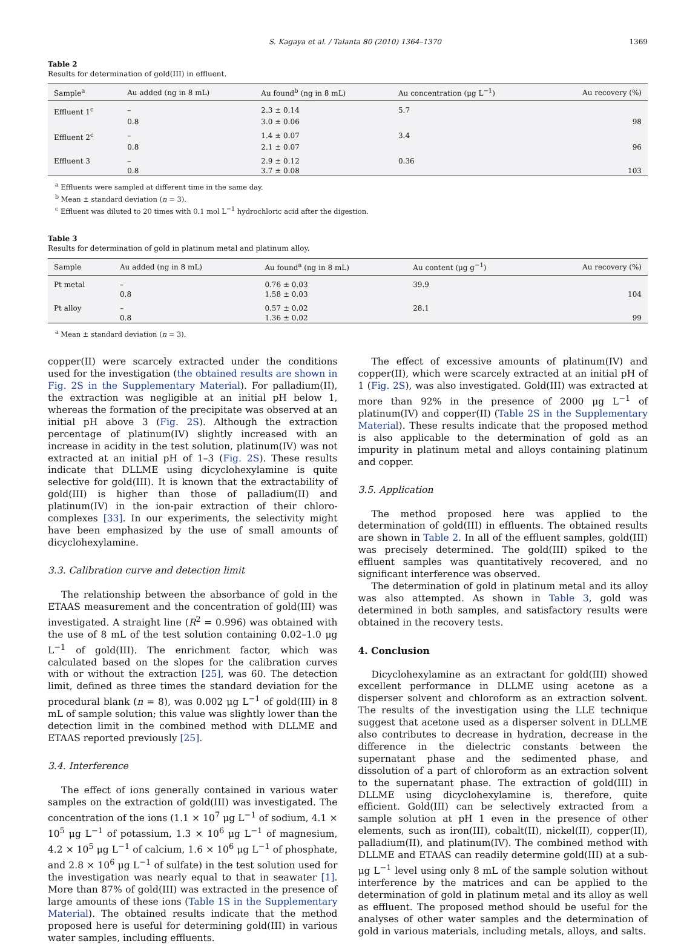S. Kagaya et al. / Talanta 80 (2010) 1364–1370 1369
Table 2
Results for determination of gold(III) in effluent.
| Sample<sup>a</sup> | Au added (ng in 8 mL) | Au found<sup>b</sup> (ng in 8 mL) | Au concentration (μg L<sup>−1</sup>) | Au recovery (%) |
| --- | --- | --- | --- | --- |
| Effluent 1<sup>c</sup> | – | 2.3 ± 0.14 | 5.7 | |
| | 0.8 | 3.0 ± 0.06 | | 98 |
| Effluent 2<sup>c</sup> | – | 1.4 ± 0.07 | 3.4 | |
| | 0.8 | 2.1 ± 0.07 | | 96 |
| Effluent 3 | – | 2.9 ± 0.12 | 0.36 | |
| | 0.8 | 3.7 ± 0.08 | | 103 |
<sup>a</sup> Effluents were sampled at different time in the same day.
<sup>b</sup> Mean ± standard deviation (n = 3).
<sup>c</sup> Effluent was diluted to 20 times with 0.1 mol L<sup>−1</sup> hydrochloric acid after the digestion.
Table 3
Results for determination of gold in platinum metal and platinum alloy.
| Sample | Au added (ng in 8 mL) | Au found<sup>a</sup> (ng in 8 mL) | Au content (μg g<sup>−1</sup>) | Au recovery (%) |
| --- | --- | --- | --- | --- |
| Pt metal | – | 0.76 ± 0.03 | 39.9 | |
| | 0.8 | 1.58 ± 0.03 | | 104 |
| Pt alloy | – | 0.57 ± 0.02 | 28.1 | |
| | 0.8 | 1.36 ± 0.02 | | 99 |
<sup>a</sup> Mean ± standard deviation (n = 3).
copper(II) were scarcely extracted under the conditions used for the investigation (the obtained results are shown in Fig. 2S in the Supplementary Material). For palladium(II), the extraction was negligible at an initial pH below 1, whereas the formation of the precipitate was observed at an initial pH above 3 (Fig. 2S). Although the extraction percentage of platinum(IV) slightly increased with an increase in acidity in the test solution, platinum(IV) was not extracted at an initial pH of 1–3 (Fig. 2S). These results indicate that DLLME using dicyclohexylamine is quite selective for gold(III). It is known that the extractability of gold(III) is higher than those of palladium(II) and platinum(IV) in the ion-pair extraction of their chloro-complexes [33]. In our experiments, the selectivity might have been emphasized by the use of small amounts of dicyclohexylamine.
3.3. Calibration curve and detection limit
The relationship between the absorbance of gold in the ETAAS measurement and the concentration of gold(III) was investigated. A straight line (R<sup>2</sup> = 0.996) was obtained with the use of 8 mL of the test solution containing 0.02–1.0 μg L<sup>−1</sup> of gold(III). The enrichment factor, which was calculated based on the slopes for the calibration curves with or without the extraction [25], was 60. The detection limit, defined as three times the standard deviation for the procedural blank (n = 8), was 0.002 μg L<sup>−1</sup> of gold(III) in 8 mL of sample solution; this value was slightly lower than the detection limit in the combined method with DLLME and ETAAS reported previously [25].
3.4. Interference
The effect of ions generally contained in various water samples on the extraction of gold(III) was investigated. The concentration of the ions (1.1 × 10<sup>7</sup> μg L<sup>−1</sup> of sodium, 4.1 × 10<sup>5</sup> μg L<sup>−1</sup> of potassium, 1.3 × 10<sup>6</sup> μg L<sup>−1</sup> of magnesium, 4.2 × 10<sup>5</sup> μg L<sup>−1</sup> of calcium, 1.6 × 10<sup>6</sup> μg L<sup>−1</sup> of phosphate, and 2.8 × 10<sup>6</sup> μg L<sup>−1</sup> of sulfate) in the test solution used for the investigation was nearly equal to that in seawater [1]. More than 87% of gold(III) was extracted in the presence of large amounts of these ions (Table 1S in the Supplementary Material). The obtained results indicate that the method proposed here is useful for determining gold(III) in various water samples, including effluents.
The effect of excessive amounts of platinum(IV) and copper(II), which were scarcely extracted at an initial pH of 1 (Fig. 2S), was also investigated. Gold(III) was extracted at more than 92% in the presence of 2000 μg L<sup>−1</sup> of platinum(IV) and copper(II) (Table 2S in the Supplementary Material). These results indicate that the proposed method is also applicable to the determination of gold as an impurity in platinum metal and alloys containing platinum and copper.
3.5. Application
The method proposed here was applied to the determination of gold(III) in effluents. The obtained results are shown in Table 2. In all of the effluent samples, gold(III) was precisely determined. The gold(III) spiked to the effluent samples was quantitatively recovered, and no significant interference was observed.
The determination of gold in platinum metal and its alloy was also attempted. As shown in Table 3, gold was determined in both samples, and satisfactory results were obtained in the recovery tests.
4. Conclusion
Dicyclohexylamine as an extractant for gold(III) showed excellent performance in DLLME using acetone as a disperser solvent and chloroform as an extraction solvent. The results of the investigation using the LLE technique suggest that acetone used as a disperser solvent in DLLME also contributes to decrease in hydration, decrease in the difference in the dielectric constants between the supernatant phase and the sedimented phase, and dissolution of a part of chloroform as an extraction solvent to the supernatant phase. The extraction of gold(III) in DLLME using dicyclohexylamine is, therefore, quite efficient. Gold(III) can be selectively extracted from a sample solution at pH 1 even in the presence of other elements, such as iron(III), cobalt(II), nickel(II), copper(II), palladium(II), and platinum(IV). The combined method with DLLME and ETAAS can readily determine gold(III) at a sub-μg L<sup>−1</sup> level using only 8 mL of the sample solution without interference by the matrices and can be applied to the determination of gold in platinum metal and its alloy as well as effluent. The proposed method should be useful for the analyses of other water samples and the determination of gold in various materials, including metals, alloys, and salts.